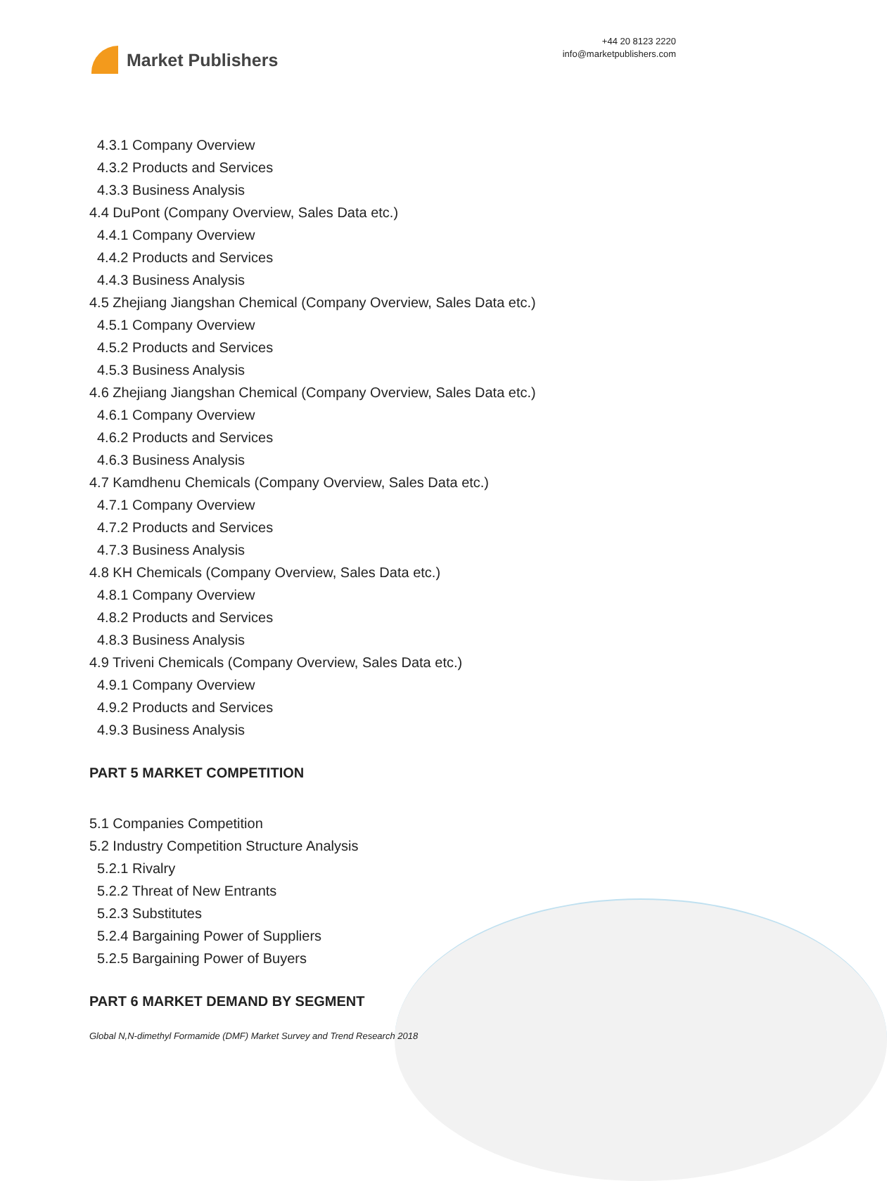Market Publishers
+44 20 8123 2220
info@marketpublishers.com
4.3.1 Company Overview
4.3.2 Products and Services
4.3.3 Business Analysis
4.4 DuPont (Company Overview, Sales Data etc.)
4.4.1 Company Overview
4.4.2 Products and Services
4.4.3 Business Analysis
4.5 Zhejiang Jiangshan Chemical (Company Overview, Sales Data etc.)
4.5.1 Company Overview
4.5.2 Products and Services
4.5.3 Business Analysis
4.6 Zhejiang Jiangshan Chemical (Company Overview, Sales Data etc.)
4.6.1 Company Overview
4.6.2 Products and Services
4.6.3 Business Analysis
4.7 Kamdhenu Chemicals (Company Overview, Sales Data etc.)
4.7.1 Company Overview
4.7.2 Products and Services
4.7.3 Business Analysis
4.8 KH Chemicals (Company Overview, Sales Data etc.)
4.8.1 Company Overview
4.8.2 Products and Services
4.8.3 Business Analysis
4.9 Triveni Chemicals (Company Overview, Sales Data etc.)
4.9.1 Company Overview
4.9.2 Products and Services
4.9.3 Business Analysis
PART 5 MARKET COMPETITION
5.1 Companies Competition
5.2 Industry Competition Structure Analysis
5.2.1 Rivalry
5.2.2 Threat of New Entrants
5.2.3 Substitutes
5.2.4 Bargaining Power of Suppliers
5.2.5 Bargaining Power of Buyers
PART 6 MARKET DEMAND BY SEGMENT
Global N,N-dimethyl Formamide (DMF) Market Survey and Trend Research 2018